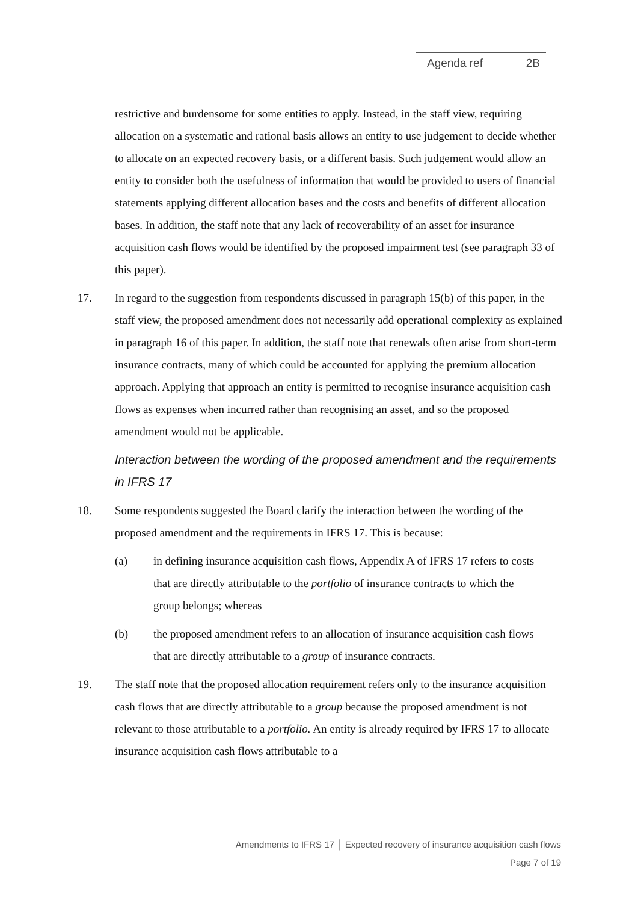Agenda ref 2B
restrictive and burdensome for some entities to apply. Instead, in the staff view, requiring allocation on a systematic and rational basis allows an entity to use judgement to decide whether to allocate on an expected recovery basis, or a different basis. Such judgement would allow an entity to consider both the usefulness of information that would be provided to users of financial statements applying different allocation bases and the costs and benefits of different allocation bases. In addition, the staff note that any lack of recoverability of an asset for insurance acquisition cash flows would be identified by the proposed impairment test (see paragraph 33 of this paper).
17. In regard to the suggestion from respondents discussed in paragraph 15(b) of this paper, in the staff view, the proposed amendment does not necessarily add operational complexity as explained in paragraph 16 of this paper. In addition, the staff note that renewals often arise from short-term insurance contracts, many of which could be accounted for applying the premium allocation approach. Applying that approach an entity is permitted to recognise insurance acquisition cash flows as expenses when incurred rather than recognising an asset, and so the proposed amendment would not be applicable.
Interaction between the wording of the proposed amendment and the requirements in IFRS 17
18. Some respondents suggested the Board clarify the interaction between the wording of the proposed amendment and the requirements in IFRS 17. This is because:
(a) in defining insurance acquisition cash flows, Appendix A of IFRS 17 refers to costs that are directly attributable to the portfolio of insurance contracts to which the group belongs; whereas
(b) the proposed amendment refers to an allocation of insurance acquisition cash flows that are directly attributable to a group of insurance contracts.
19. The staff note that the proposed allocation requirement refers only to the insurance acquisition cash flows that are directly attributable to a group because the proposed amendment is not relevant to those attributable to a portfolio. An entity is already required by IFRS 17 to allocate insurance acquisition cash flows attributable to a
Amendments to IFRS 17 │ Expected recovery of insurance acquisition cash flows
Page 7 of 19